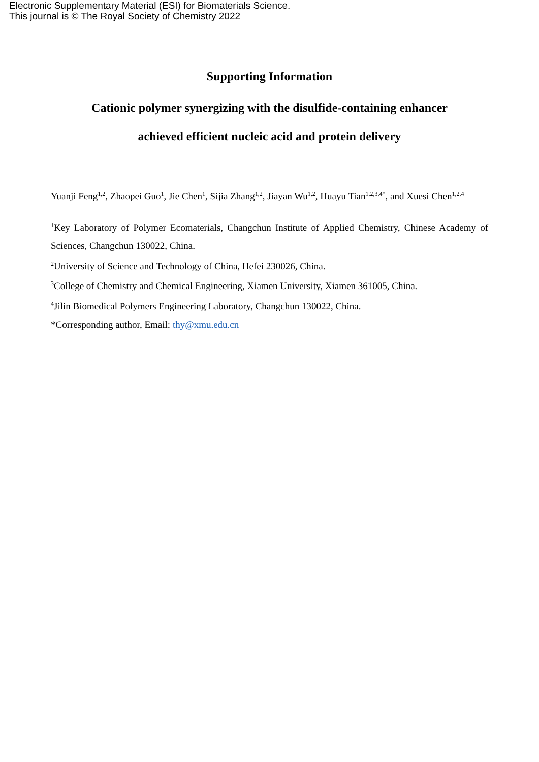Electronic Supplementary Material (ESI) for Biomaterials Science.
This journal is © The Royal Society of Chemistry 2022
Supporting Information
Cationic polymer synergizing with the disulfide-containing enhancer
achieved efficient nucleic acid and protein delivery
Yuanji Feng<sup>1,2</sup>, Zhaopei Guo<sup>1</sup>, Jie Chen<sup>1</sup>, Sijia Zhang<sup>1,2</sup>, Jiayan Wu<sup>1,2</sup>, Huayu Tian<sup>1,2,3,4*</sup>, and Xuesi Chen<sup>1,2,4</sup>
<sup>1</sup> Key Laboratory of Polymer Ecomaterials, Changchun Institute of Applied Chemistry, Chinese Academy of Sciences, Changchun 130022, China.
<sup>2</sup> University of Science and Technology of China, Hefei 230026, China.
<sup>3</sup> College of Chemistry and Chemical Engineering, Xiamen University, Xiamen 361005, China.
<sup>4</sup> Jilin Biomedical Polymers Engineering Laboratory, Changchun 130022, China.
*Corresponding author, Email: thy@xmu.edu.cn